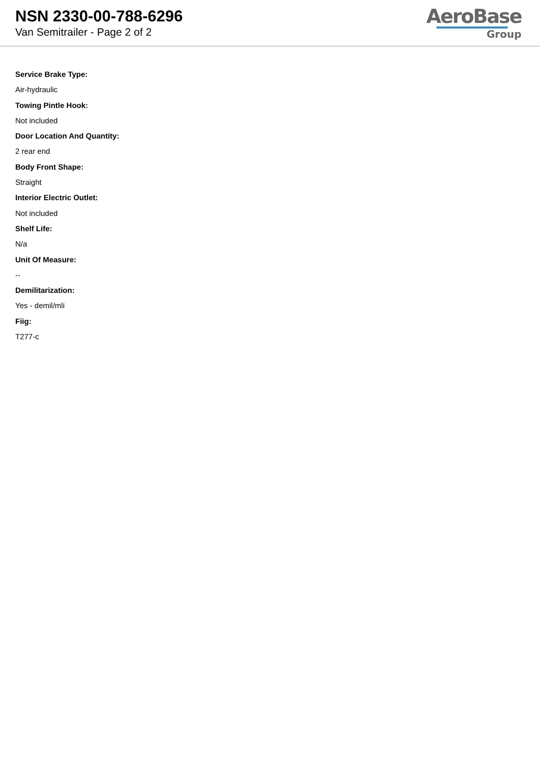NSN 2330-00-788-6296
Van Semitrailer - Page 2 of 2
AeroBase
Group
Service Brake Type:
Air-hydraulic
Towing Pintle Hook:
Not included
Door Location And Quantity:
2 rear end
Body Front Shape:
Straight
Interior Electric Outlet:
Not included
Shelf Life:
N/a
Unit Of Measure:
--
Demilitarization:
Yes - demil/mli
Fiig:
T277-c